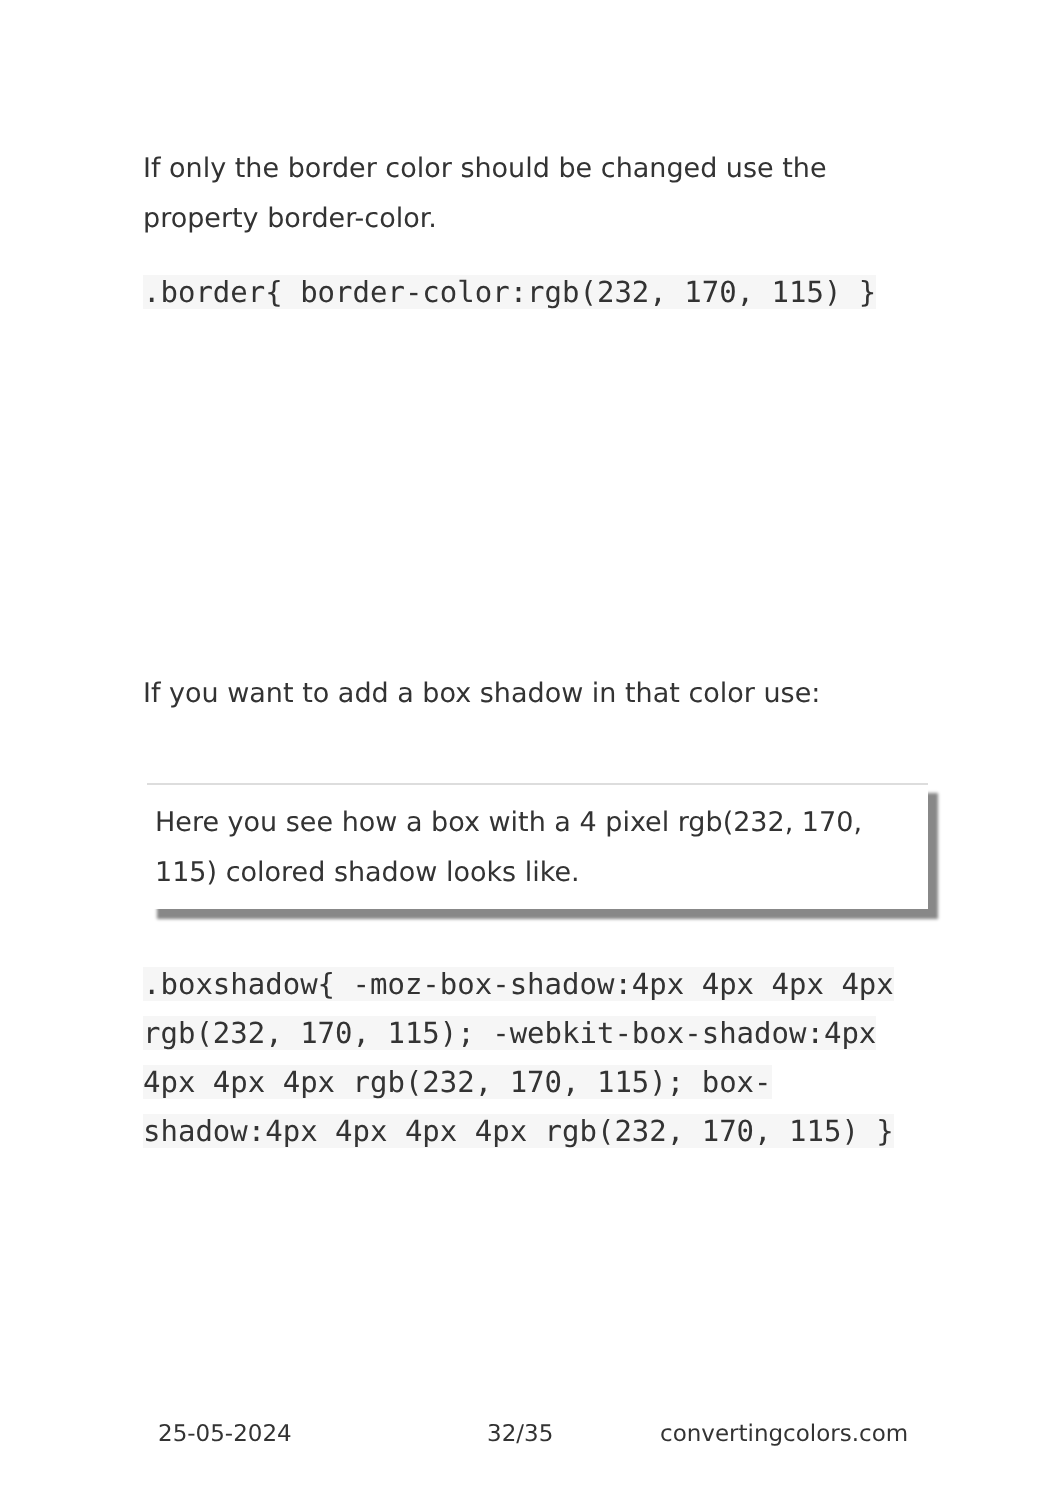If only the border color should be changed use the property border-color.
.border{ border-color:rgb(232, 170, 115) }
If you want to add a box shadow in that color use:
Here you see how a box with a 4 pixel rgb(232, 170, 115) colored shadow looks like.
.boxshadow{ -moz-box-shadow:4px 4px 4px 4px rgb(232, 170, 115); -webkit-box-shadow:4px 4px 4px 4px rgb(232, 170, 115); box-shadow:4px 4px 4px 4px rgb(232, 170, 115) }
25-05-2024 32/35 convertingcolors.com